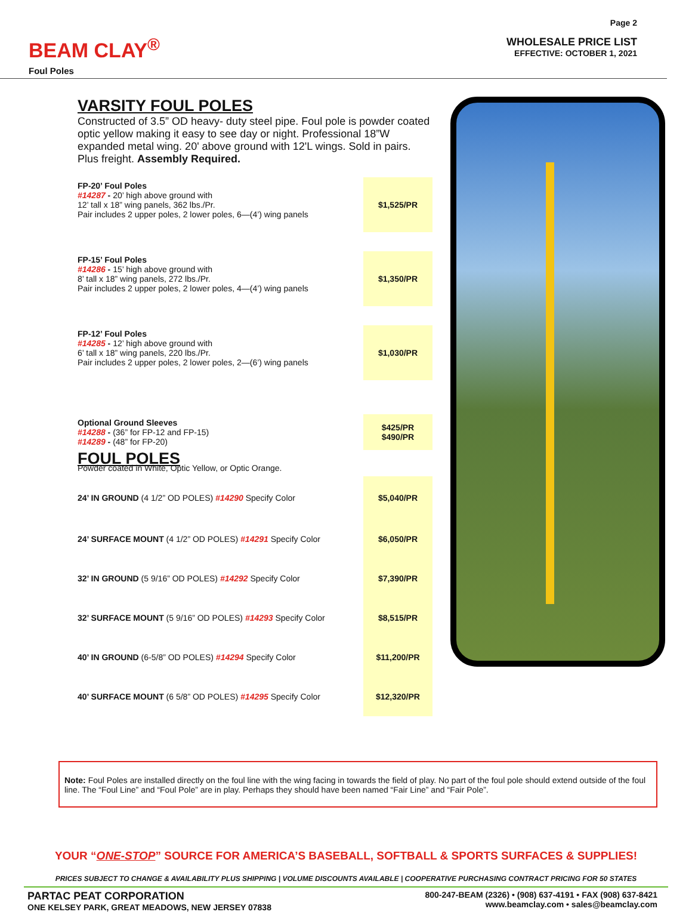BEAM CLAY<sup>®</sup>
Foul Poles
Page 2
WHOLESALE PRICE LIST
EFFECTIVE: OCTOBER 1, 2021
VARSITY FOUL POLES
Constructed of 3.5” OD heavy- duty steel pipe. Foul pole is powder coated optic yellow making it easy to see day or night. Professional 18”W expanded metal wing. 20' above ground with 12'L wings. Sold in pairs. Plus freight. Assembly Required.
| FP-20’ Foul Poles #14287 - 20’ high above ground with 12’ tall x 18” wing panels, 362 lbs./Pr. Pair includes 2 upper poles, 2 lower poles, 6—(4’) wing panels | $1,525/PR |
| FP-15’ Foul Poles #14286 - 15’ high above ground with 8’ tall x 18” wing panels, 272 lbs./Pr. Pair includes 2 upper poles, 2 lower poles, 4—(4’) wing panels | $1,350/PR |
| FP-12’ Foul Poles #14285 - 12’ high above ground with 6’ tall x 18” wing panels, 220 lbs./Pr. Pair includes 2 upper poles, 2 lower poles, 2—(6’) wing panels | $1,030/PR |
| Optional Ground Sleeves #14288 - (36” for FP-12 and FP-15) #14289 - (48” for FP-20) | $425/PR $490/PR |
| FOUL POLES Powder coated in White, Optic Yellow, or Optic Orange. | |
| 24’ IN GROUND (4 1/2” OD POLES) #14290 Specify Color | $5,040/PR |
| 24’ SURFACE MOUNT (4 1/2” OD POLES) #14291 Specify Color | $6,050/PR |
| 32’ IN GROUND (5 9/16” OD POLES) #14292 Specify Color | $7,390/PR |
| 32’ SURFACE MOUNT (5 9/16” OD POLES) #14293 Specify Color | $8,515/PR |
| 40’ IN GROUND (6-5/8” OD POLES) #14294 Specify Color | $11,200/PR |
| 40’ SURFACE MOUNT (6 5/8” OD POLES) #14295 Specify Color | $12,320/PR |
Note: Foul Poles are installed directly on the foul line with the wing facing in towards the field of play. No part of the foul pole should extend outside of the foul line. The “Foul Line” and “Foul Pole” are in play. Perhaps they should have been named “Fair Line” and “Fair Pole”.
YOUR “ONE-STOP” SOURCE FOR AMERICA’S BASEBALL, SOFTBALL & SPORTS SURFACES & SUPPLIES!
PRICES SUBJECT TO CHANGE & AVAILABILITY PLUS SHIPPING | VOLUME DISCOUNTS AVAILABLE | COOPERATIVE PURCHASING CONTRACT PRICING FOR 50 STATES
PARTAC PEAT CORPORATION
ONE KELSEY PARK, GREAT MEADOWS, NEW JERSEY 07838
800-247-BEAM (2326) • (908) 637-4191 • FAX (908) 637-8421
www.beamclay.com • sales@beamclay.com